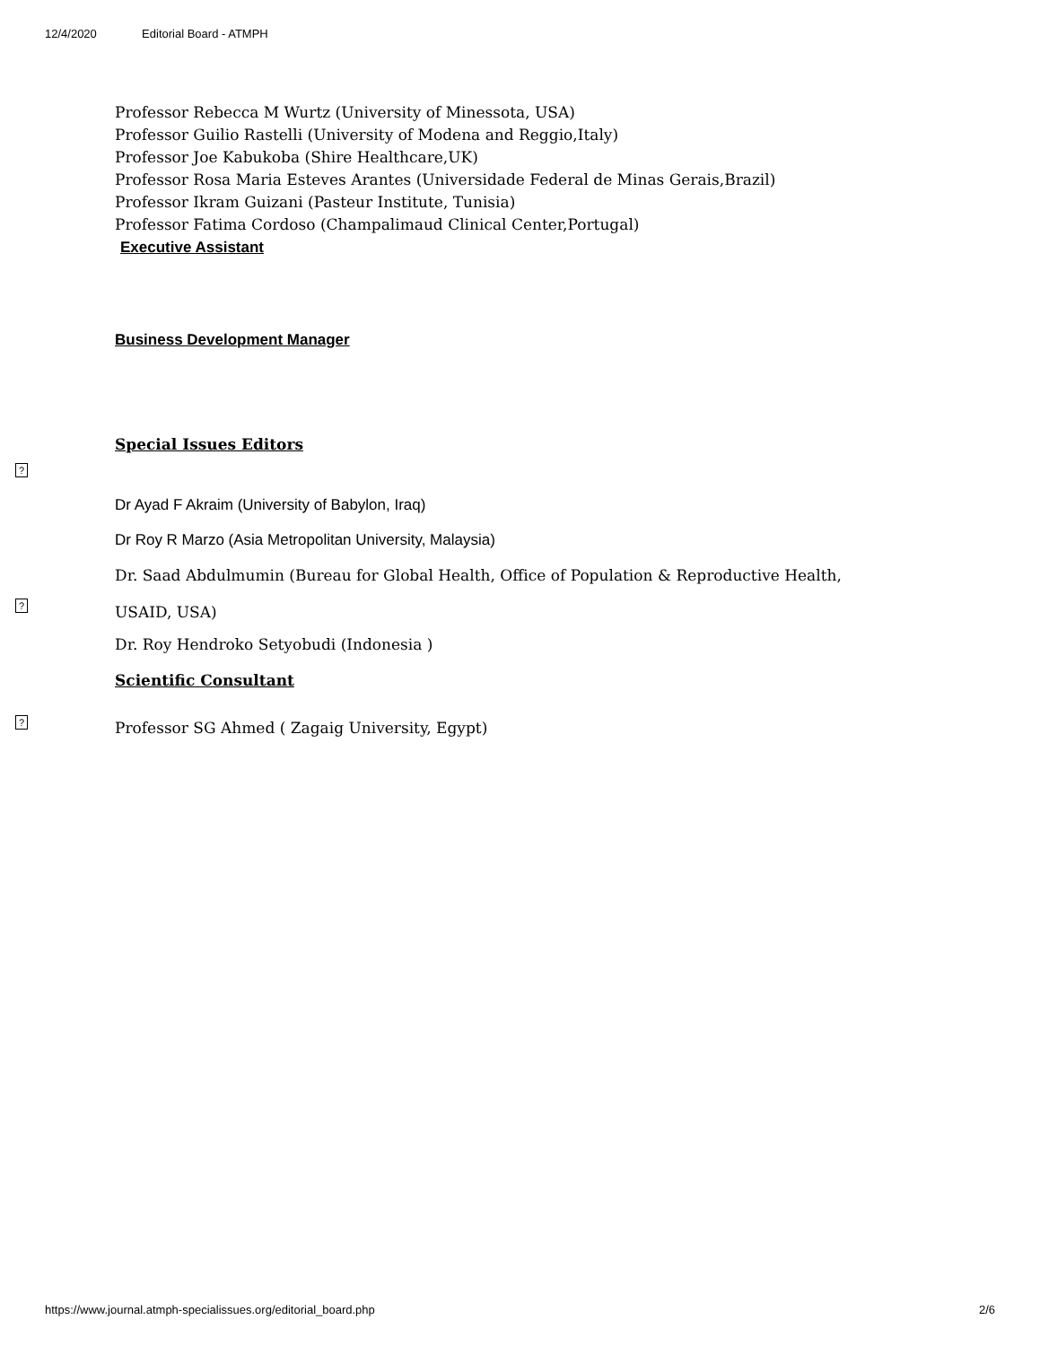12/4/2020 Editorial Board - ATMPH
Professor Rebecca M Wurtz (University of Minessota, USA)
Professor Guilio Rastelli (University of Modena and Reggio,Italy)
Professor Joe Kabukoba (Shire Healthcare,UK)
Professor Rosa Maria Esteves Arantes (Universidade Federal de Minas Gerais,Brazil)
Professor Ikram Guizani (Pasteur Institute, Tunisia)
Professor Fatima Cordoso (Champalimaud Clinical Center,Portugal)
Executive Assistant
Business Development Manager
Special Issues Editors
?
Dr Ayad F Akraim (University of Babylon, Iraq)
Dr Roy R Marzo (Asia Metropolitan University, Malaysia)
Dr. Saad Abdulmumin (Bureau for Global Health, Office of Population & Reproductive Health,
?
USAID, USA)
Dr. Roy Hendroko Setyobudi (Indonesia )
Scientific Consultant
?
Professor SG Ahmed ( Zagaig University, Egypt)
https://www.journal.atmph-specialissues.org/editorial_board.php 2/6